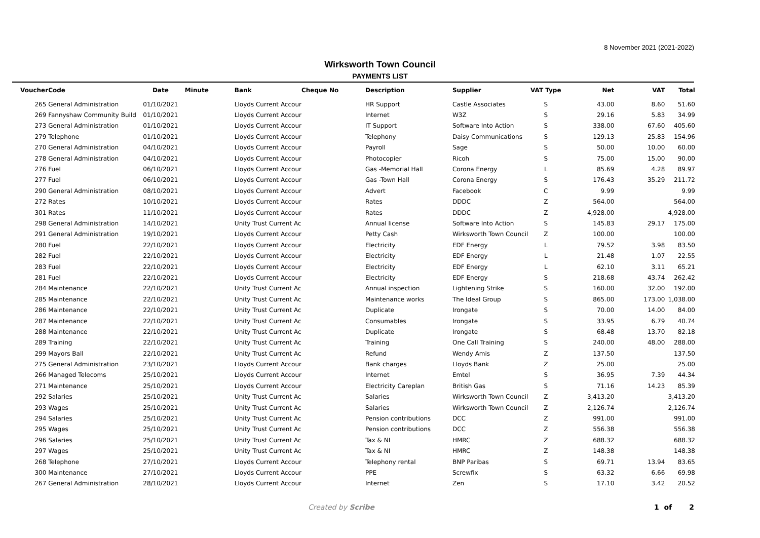8 November 2021 (2021-2022)
Wirksworth Town Council
PAYMENTS LIST
| Voucher | Code | Date | Minute | Bank | Cheque No | Description | Supplier | VAT Type | Net | VAT | Total |
| --- | --- | --- | --- | --- | --- | --- | --- | --- | --- | --- | --- |
| 265 | General Administration | 01/10/2021 | | Lloyds Current Accour | | HR Support | Castle Associates | S | 43.00 | 8.60 | 51.60 |
| 269 | Fannyshaw Community Build | 01/10/2021 | | Lloyds Current Accour | | Internet | W3Z | S | 29.16 | 5.83 | 34.99 |
| 273 | General Administration | 01/10/2021 | | Lloyds Current Accour | | IT Support | Software Into Action | S | 338.00 | 67.60 | 405.60 |
| 279 | Telephone | 01/10/2021 | | Lloyds Current Accour | | Telephony | Daisy Communications | S | 129.13 | 25.83 | 154.96 |
| 270 | General Administration | 04/10/2021 | | Lloyds Current Accour | | Payroll | Sage | S | 50.00 | 10.00 | 60.00 |
| 278 | General Administration | 04/10/2021 | | Lloyds Current Accour | | Photocopier | Ricoh | S | 75.00 | 15.00 | 90.00 |
| 276 | Fuel | 06/10/2021 | | Lloyds Current Accour | | Gas -Memorial Hall | Corona Energy | L | 85.69 | 4.28 | 89.97 |
| 277 | Fuel | 06/10/2021 | | Lloyds Current Accour | | Gas -Town Hall | Corona Energy | S | 176.43 | 35.29 | 211.72 |
| 290 | General Administration | 08/10/2021 | | Lloyds Current Accour | | Advert | Facebook | C | 9.99 | | 9.99 |
| 272 | Rates | 10/10/2021 | | Lloyds Current Accour | | Rates | DDDC | Z | 564.00 | | 564.00 |
| 301 | Rates | 11/10/2021 | | Lloyds Current Accour | | Rates | DDDC | Z | 4,928.00 | | 4,928.00 |
| 298 | General Administration | 14/10/2021 | | Unity Trust Current Ac | | Annual license | Software Into Action | S | 145.83 | 29.17 | 175.00 |
| 291 | General Administration | 19/10/2021 | | Lloyds Current Accour | | Petty Cash | Wirksworth Town Council | Z | 100.00 | | 100.00 |
| 280 | Fuel | 22/10/2021 | | Lloyds Current Accour | | Electricity | EDF Energy | L | 79.52 | 3.98 | 83.50 |
| 282 | Fuel | 22/10/2021 | | Lloyds Current Accour | | Electricity | EDF Energy | L | 21.48 | 1.07 | 22.55 |
| 283 | Fuel | 22/10/2021 | | Lloyds Current Accour | | Electricity | EDF Energy | L | 62.10 | 3.11 | 65.21 |
| 281 | Fuel | 22/10/2021 | | Lloyds Current Accour | | Electricity | EDF Energy | S | 218.68 | 43.74 | 262.42 |
| 284 | Maintenance | 22/10/2021 | | Unity Trust Current Ac | | Annual inspection | Lightening Strike | S | 160.00 | 32.00 | 192.00 |
| 285 | Maintenance | 22/10/2021 | | Unity Trust Current Ac | | Maintenance works | The Ideal Group | S | 865.00 | 173.00 | 1,038.00 |
| 286 | Maintenance | 22/10/2021 | | Unity Trust Current Ac | | Duplicate | Irongate | S | 70.00 | 14.00 | 84.00 |
| 287 | Maintenance | 22/10/2021 | | Unity Trust Current Ac | | Consumables | Irongate | S | 33.95 | 6.79 | 40.74 |
| 288 | Maintenance | 22/10/2021 | | Unity Trust Current Ac | | Duplicate | Irongate | S | 68.48 | 13.70 | 82.18 |
| 289 | Training | 22/10/2021 | | Unity Trust Current Ac | | Training | One Call Training | S | 240.00 | 48.00 | 288.00 |
| 299 | Mayors Ball | 22/10/2021 | | Unity Trust Current Ac | | Refund | Wendy Amis | Z | 137.50 | | 137.50 |
| 275 | General Administration | 23/10/2021 | | Lloyds Current Accour | | Bank charges | Lloyds Bank | Z | 25.00 | | 25.00 |
| 266 | Managed Telecoms | 25/10/2021 | | Lloyds Current Accour | | Internet | Emtel | S | 36.95 | 7.39 | 44.34 |
| 271 | Maintenance | 25/10/2021 | | Lloyds Current Accour | | Electricity Careplan | British Gas | S | 71.16 | 14.23 | 85.39 |
| 292 | Salaries | 25/10/2021 | | Unity Trust Current Ac | | Salaries | Wirksworth Town Council | Z | 3,413.20 | | 3,413.20 |
| 293 | Wages | 25/10/2021 | | Unity Trust Current Ac | | Salaries | Wirksworth Town Council | Z | 2,126.74 | | 2,126.74 |
| 294 | Salaries | 25/10/2021 | | Unity Trust Current Ac | | Pension contributions | DCC | Z | 991.00 | | 991.00 |
| 295 | Wages | 25/10/2021 | | Unity Trust Current Ac | | Pension contributions | DCC | Z | 556.38 | | 556.38 |
| 296 | Salaries | 25/10/2021 | | Unity Trust Current Ac | | Tax & NI | HMRC | Z | 688.32 | | 688.32 |
| 297 | Wages | 25/10/2021 | | Unity Trust Current Ac | | Tax & NI | HMRC | Z | 148.38 | | 148.38 |
| 268 | Telephone | 27/10/2021 | | Lloyds Current Accour | | Telephony rental | BNP Paribas | S | 69.71 | 13.94 | 83.65 |
| 300 | Maintenance | 27/10/2021 | | Lloyds Current Accour | | PPE | Screwfix | S | 63.32 | 6.66 | 69.98 |
| 267 | General Administration | 28/10/2021 | | Lloyds Current Accour | | Internet | Zen | S | 17.10 | 3.42 | 20.52 |
Created by Scribe 1 of 2